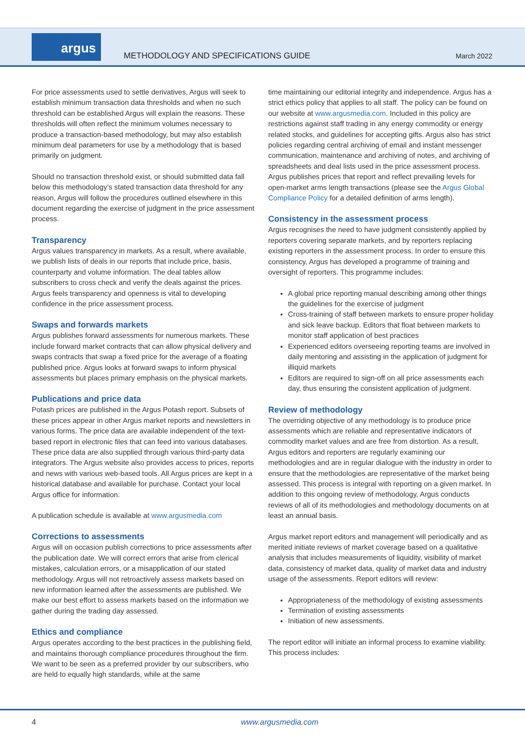argus
METHODOLOGY AND SPECIFICATIONS GUIDE
March 2022
For price assessments used to settle derivatives, Argus will seek to establish minimum transaction data thresholds and when no such threshold can be established Argus will explain the reasons. These thresholds will often reflect the minimum volumes necessary to produce a transaction-based methodology, but may also establish minimum deal parameters for use by a methodology that is based primarily on judgment.
Should no transaction threshold exist, or should submitted data fall below this methodology’s stated transaction data threshold for any reason, Argus will follow the procedures outlined elsewhere in this document regarding the exercise of judgment in the price assessment process.
Transparency
Argus values transparency in markets. As a result, where available, we publish lists of deals in our reports that include price, basis, counterparty and volume information. The deal tables allow subscribers to cross check and verify the deals against the prices. Argus feels transparency and openness is vital to developing confidence in the price assessment process.
Swaps and forwards markets
Argus publishes forward assessments for numerous markets. These include forward market contracts that can allow physical delivery and swaps contracts that swap a fixed price for the average of a floating published price. Argus looks at forward swaps to inform physical assessments but places primary emphasis on the physical markets.
Publications and price data
Potash prices are published in the Argus Potash report. Subsets of these prices appear in other Argus market reports and newsletters in various forms. The price data are available independent of the text-based report in electronic files that can feed into various databases. These price data are also supplied through various third-party data integrators. The Argus website also provides access to prices, reports and news with various web-based tools. All Argus prices are kept in a historical database and available for purchase. Contact your local Argus office for information.
A publication schedule is available at www.argusmedia.com
Corrections to assessments
Argus will on occasion publish corrections to price assessments after the publication date. We will correct errors that arise from clerical mistakes, calculation errors, or a misapplication of our stated methodology. Argus will not retroactively assess markets based on new information learned after the assessments are published. We make our best effort to assess markets based on the information we gather during the trading day assessed.
Ethics and compliance
Argus operates according to the best practices in the publishing field, and maintains thorough compliance procedures throughout the firm. We want to be seen as a preferred provider by our subscribers, who are held to equally high standards, while at the same
time maintaining our editorial integrity and independence. Argus has a strict ethics policy that applies to all staff. The policy can be found on our website at www.argusmedia.com. Included in this policy are restrictions against staff trading in any energy commodity or energy related stocks, and guidelines for accepting gifts. Argus also has strict policies regarding central archiving of email and instant messenger communication, maintenance and archiving of notes, and archiving of spreadsheets and deal lists used in the price assessment process. Argus publishes prices that report and reflect prevailing levels for open-market arms length transactions (please see the Argus Global Compliance Policy for a detailed definition of arms length).
Consistency in the assessment process
Argus recognises the need to have judgment consistently applied by reporters covering separate markets, and by reporters replacing existing reporters in the assessment process. In order to ensure this consistency, Argus has developed a programme of training and oversight of reporters. This programme includes:
A global price reporting manual describing among other things the guidelines for the exercise of judgment
Cross-training of staff between markets to ensure proper holiday and sick leave backup. Editors that float between markets to monitor staff application of best practices
Experienced editors overseeing reporting teams are involved in daily mentoring and assisting in the application of judgment for illiquid markets
Editors are required to sign-off on all price assessments each day, thus ensuring the consistent application of judgment.
Review of methodology
The overriding objective of any methodology is to produce price assessments which are reliable and representative indicators of commodity market values and are free from distortion. As a result, Argus editors and reporters are regularly examining our methodologies and are in regular dialogue with the industry in order to ensure that the methodologies are representative of the market being assessed. This process is integral with reporting on a given market. In addition to this ongoing review of methodology, Argus conducts reviews of all of its methodologies and methodology documents on at least an annual basis.
Argus market report editors and management will periodically and as merited initiate reviews of market coverage based on a qualitative analysis that includes measurements of liquidity, visibility of market data, consistency of market data, quality of market data and industry usage of the assessments. Report editors will review:
Appropriateness of the methodology of existing assessments
Termination of existing assessments
Initiation of new assessments.
The report editor will initiate an informal process to examine viability. This process includes:
4 www.argusmedia.com